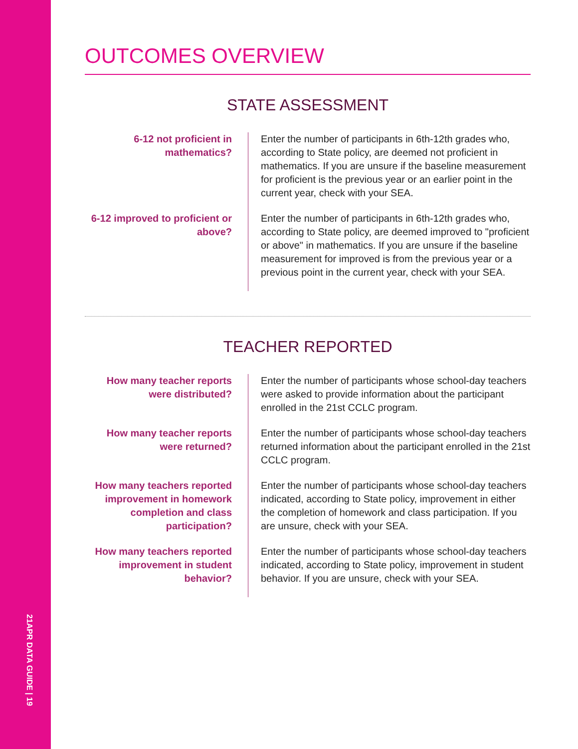21APR DATA GUIDE | 19
OUTCOMES OVERVIEW
STATE ASSESSMENT
6-12 not proficient in mathematics?
Enter the number of participants in 6th-12th grades who, according to State policy, are deemed not proficient in mathematics. If you are unsure if the baseline measurement for proficient is the previous year or an earlier point in the current year, check with your SEA.
6-12 improved to proficient or above?
Enter the number of participants in 6th-12th grades who, according to State policy, are deemed improved to "proficient or above" in mathematics. If you are unsure if the baseline measurement for improved is from the previous year or a previous point in the current year, check with your SEA.
TEACHER REPORTED
How many teacher reports were distributed?
Enter the number of participants whose school-day teachers were asked to provide information about the participant enrolled in the 21st CCLC program.
How many teacher reports were returned?
Enter the number of participants whose school-day teachers returned information about the participant enrolled in the 21st CCLC program.
How many teachers reported improvement in homework completion and class participation?
Enter the number of participants whose school-day teachers indicated, according to State policy, improvement in either the completion of homework and class participation. If you are unsure, check with your SEA.
How many teachers reported improvement in student behavior?
Enter the number of participants whose school-day teachers indicated, according to State policy, improvement in student behavior. If you are unsure, check with your SEA.